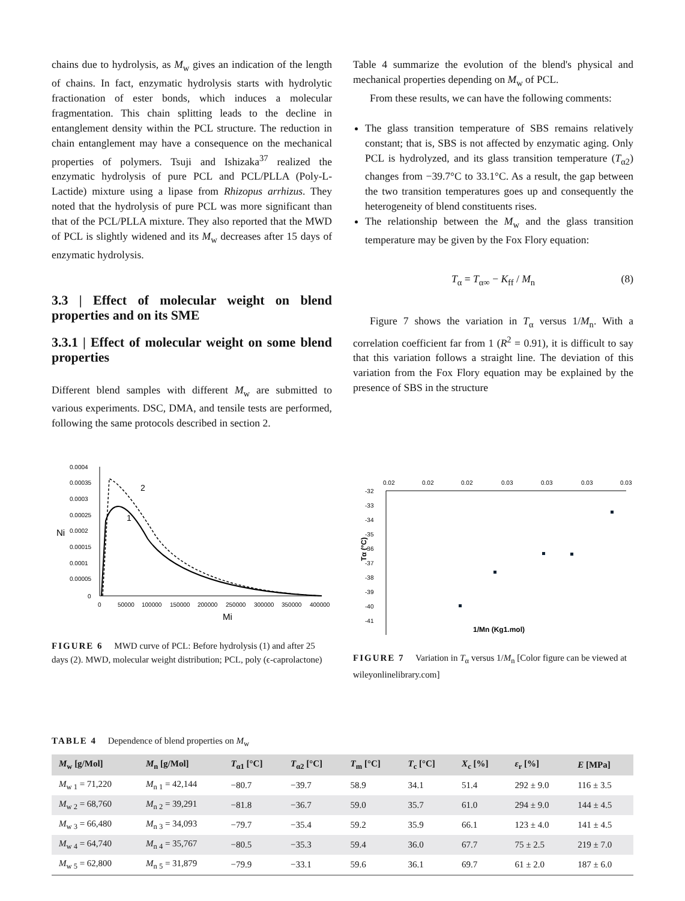chains due to hydrolysis, as M<sub>w</sub> gives an indication of the length of chains. In fact, enzymatic hydrolysis starts with hydrolytic fractionation of ester bonds, which induces a molecular fragmentation. This chain splitting leads to the decline in entanglement density within the PCL structure. The reduction in chain entanglement may have a consequence on the mechanical properties of polymers. Tsuji and Ishizaka<sup>37</sup> realized the enzymatic hydrolysis of pure PCL and PCL/PLLA (Poly-L-Lactide) mixture using a lipase from Rhizopus arrhizus. They noted that the hydrolysis of pure PCL was more significant than that of the PCL/PLLA mixture. They also reported that the MWD of PCL is slightly widened and its M<sub>w</sub> decreases after 15 days of enzymatic hydrolysis.
3.3 | Effect of molecular weight on blend properties and on its SME
3.3.1 | Effect of molecular weight on some blend properties
Different blend samples with different M<sub>w</sub> are submitted to various experiments. DSC, DMA, and tensile tests are performed, following the same protocols described in section 2.
Table 4 summarize the evolution of the blend's physical and mechanical properties depending on M<sub>w</sub> of PCL.
From these results, we can have the following comments:
The glass transition temperature of SBS remains relatively constant; that is, SBS is not affected by enzymatic aging. Only PCL is hydrolyzed, and its glass transition temperature (T<sub>α2</sub>) changes from −39.7°C to 33.1°C. As a result, the gap between the two transition temperatures goes up and consequently the heterogeneity of blend constituents rises.
The relationship between the M<sub>w</sub> and the glass transition temperature may be given by the Fox Flory equation:
T<sub>α</sub> = T<sub>α∞</sub> − K<sub>ff</sub> / M<sub>n</sub> (8)
Figure 7 shows the variation in T<sub>α</sub> versus 1/M<sub>n</sub>. With a correlation coefficient far from 1 (R<sup>2</sup> = 0.91), it is difficult to say that this variation follows a straight line. The deviation of this variation from the Fox Flory equation may be explained by the presence of SBS in the structure
0.0004
0.00035
0.0003
0.00025
0.0002
0.00015
0.0001
0.00005
0
0
50000
100000
150000
200000
250000
300000
350000
400000
Mi
Ni
1
2
FIGURE 6 MWD curve of PCL: Before hydrolysis (1) and after 25 days (2). MWD, molecular weight distribution; PCL, poly (ϵ-caprolactone)
0.02
0.02
0.02
0.03
0.03
0.03
0.03
-32
-33
-34
-35
-36
-37
-38
-39
-40
-41
1/Mn (Kg1.mol)
Tα (°C)
FIGURE 7 Variation in T<sub>α</sub> versus 1/M<sub>n</sub> [Color figure can be viewed at wileyonlinelibrary.com]
TABLE 4 Dependence of blend properties on M<sub>w</sub>
| M<sub>w</sub> [g/Mol] | M<sub>n</sub> [g/Mol] | T<sub>α1</sub> [°C] | T<sub>α2</sub> [°C] | T<sub>m</sub> [°C] | T<sub>c</sub> [°C] | X<sub>c</sub> [%] | ε<sub>r</sub> [%] | E [MPa] |
| --- | --- | --- | --- | --- | --- | --- | --- | --- |
| M<sub>w 1</sub> = 71,220 | M<sub>n 1</sub> = 42,144 | −80.7 | −39.7 | 58.9 | 34.1 | 51.4 | 292 ± 9.0 | 116 ± 3.5 |
| M<sub>w 2</sub> = 68,760 | M<sub>n 2</sub> = 39,291 | −81.8 | −36.7 | 59.0 | 35.7 | 61.0 | 294 ± 9.0 | 144 ± 4.5 |
| M<sub>w 3</sub> = 66,480 | M<sub>n 3</sub> = 34,093 | −79.7 | −35.4 | 59.2 | 35.9 | 66.1 | 123 ± 4.0 | 141 ± 4.5 |
| M<sub>w 4</sub> = 64,740 | M<sub>n 4</sub> = 35,767 | −80.5 | −35.3 | 59.4 | 36.0 | 67.7 | 75 ± 2.5 | 219 ± 7.0 |
| M<sub>w 5</sub> = 62,800 | M<sub>n 5</sub> = 31,879 | −79.9 | −33.1 | 59.6 | 36.1 | 69.7 | 61 ± 2.0 | 187 ± 6.0 |